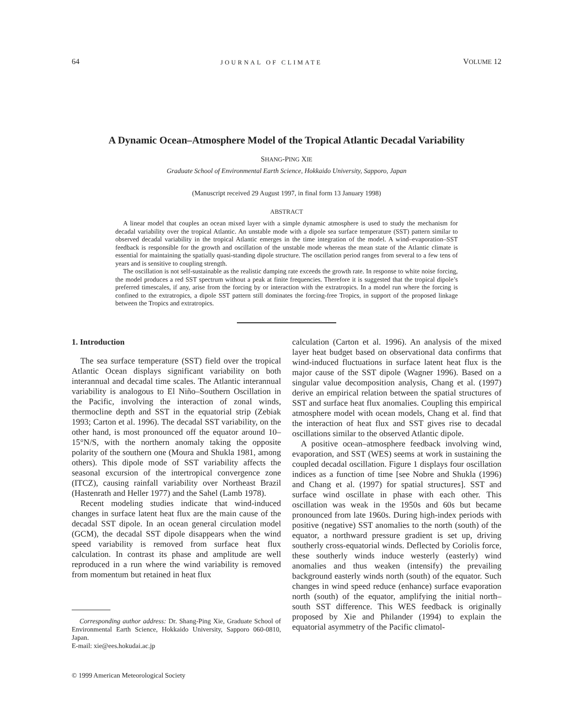64 JOURNAL OF CLIMATE VOLUME 12
A Dynamic Ocean–Atmosphere Model of the Tropical Atlantic Decadal Variability
SHANG-PING XIE
Graduate School of Environmental Earth Science, Hokkaido University, Sapporo, Japan
(Manuscript received 29 August 1997, in final form 13 January 1998)
ABSTRACT
A linear model that couples an ocean mixed layer with a simple dynamic atmosphere is used to study the mechanism for decadal variability over the tropical Atlantic. An unstable mode with a dipole sea surface temperature (SST) pattern similar to observed decadal variability in the tropical Atlantic emerges in the time integration of the model. A wind–evaporation–SST feedback is responsible for the growth and oscillation of the unstable mode whereas the mean state of the Atlantic climate is essential for maintaining the spatially quasi-standing dipole structure. The oscillation period ranges from several to a few tens of years and is sensitive to coupling strength.
The oscillation is not self-sustainable as the realistic damping rate exceeds the growth rate. In response to white noise forcing, the model produces a red SST spectrum without a peak at finite frequencies. Therefore it is suggested that the tropical dipole’s preferred timescales, if any, arise from the forcing by or interaction with the extratropics. In a model run where the forcing is confined to the extratropics, a dipole SST pattern still dominates the forcing-free Tropics, in support of the proposed linkage between the Tropics and extratropics.
1. Introduction
The sea surface temperature (SST) field over the tropical Atlantic Ocean displays significant variability on both interannual and decadal time scales. The Atlantic interannual variability is analogous to El Niño–Southern Oscillation in the Pacific, involving the interaction of zonal winds, thermocline depth and SST in the equatorial strip (Zebiak 1993; Carton et al. 1996). The decadal SST variability, on the other hand, is most pronounced off the equator around 10–15°N/S, with the northern anomaly taking the opposite polarity of the southern one (Moura and Shukla 1981, among others). This dipole mode of SST variability affects the seasonal excursion of the intertropical convergence zone (ITCZ), causing rainfall variability over Northeast Brazil (Hastenrath and Heller 1977) and the Sahel (Lamb 1978).
Recent modeling studies indicate that wind-induced changes in surface latent heat flux are the main cause of the decadal SST dipole. In an ocean general circulation model (GCM), the decadal SST dipole disappears when the wind speed variability is removed from surface heat flux calculation. In contrast its phase and amplitude are well reproduced in a run where the wind variability is removed from momentum but retained in heat flux
Corresponding author address: Dr. Shang-Ping Xie, Graduate School of Environmental Earth Science, Hokkaido University, Sapporo 060-0810, Japan.
E-mail: xie@ees.hokudai.ac.jp
© 1999 American Meteorological Society
calculation (Carton et al. 1996). An analysis of the mixed layer heat budget based on observational data confirms that wind-induced fluctuations in surface latent heat flux is the major cause of the SST dipole (Wagner 1996). Based on a singular value decomposition analysis, Chang et al. (1997) derive an empirical relation between the spatial structures of SST and surface heat flux anomalies. Coupling this empirical atmosphere model with ocean models, Chang et al. find that the interaction of heat flux and SST gives rise to decadal oscillations similar to the observed Atlantic dipole.
A positive ocean–atmosphere feedback involving wind, evaporation, and SST (WES) seems at work in sustaining the coupled decadal oscillation. Figure 1 displays four oscillation indices as a function of time [see Nobre and Shukla (1996) and Chang et al. (1997) for spatial structures]. SST and surface wind oscillate in phase with each other. This oscillation was weak in the 1950s and 60s but became pronounced from late 1960s. During high-index periods with positive (negative) SST anomalies to the north (south) of the equator, a northward pressure gradient is set up, driving southerly cross-equatorial winds. Deflected by Coriolis force, these southerly winds induce westerly (easterly) wind anomalies and thus weaken (intensify) the prevailing background easterly winds north (south) of the equator. Such changes in wind speed reduce (enhance) surface evaporation north (south) of the equator, amplifying the initial north–south SST difference. This WES feedback is originally proposed by Xie and Philander (1994) to explain the equatorial asymmetry of the Pacific climatol-